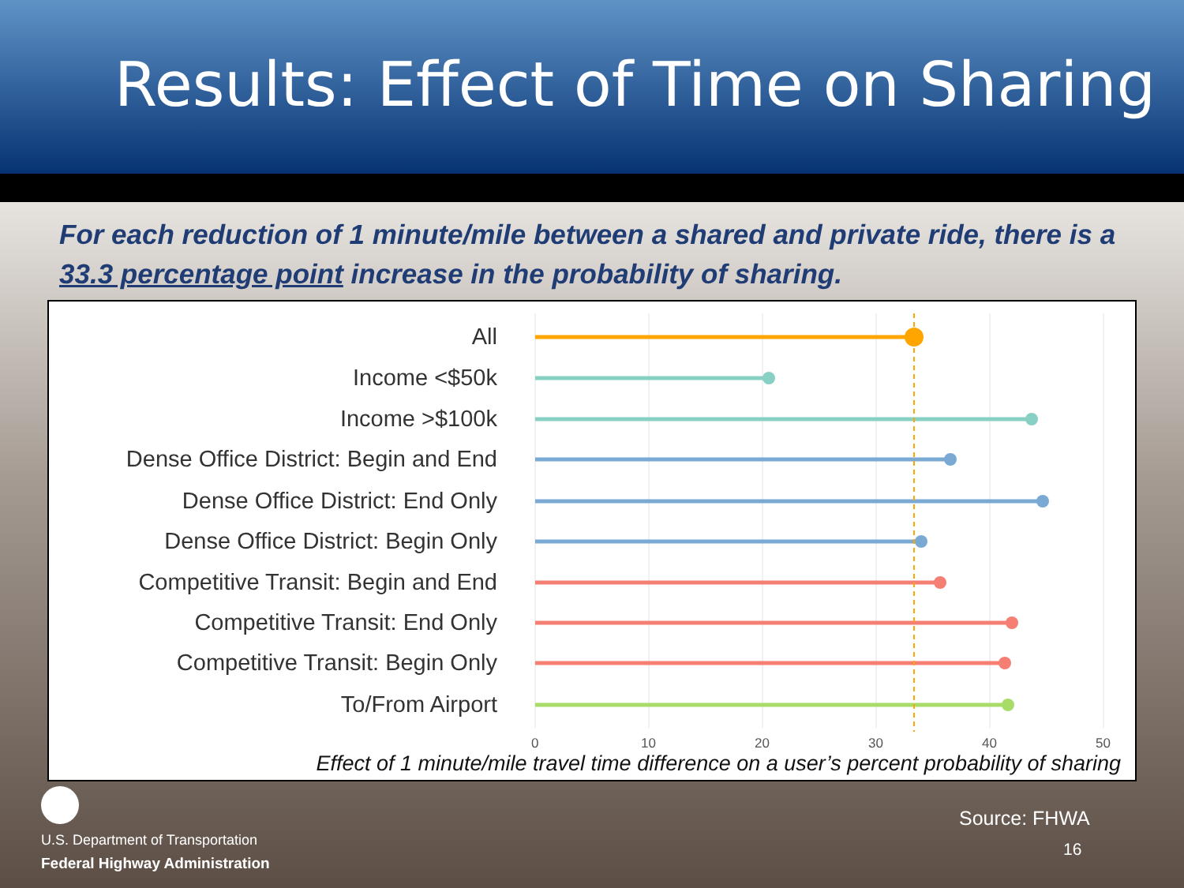Results: Effect of Time on Sharing
For each reduction of 1 minute/mile between a shared and private ride, there is a 33.3 percentage point increase in the probability of sharing.
All
Income <$50k
Income >$100k
Dense Office District: Begin and End
Dense Office District: End Only
Dense Office District: Begin Only
Competitive Transit: Begin and End
Competitive Transit: End Only
Competitive Transit: Begin Only
To/From Airport
0 10 20 30 40 50
Effect of 1 minute/mile travel time difference on a user’s percent probability of sharing
U.S. Department of Transportation
Federal Highway Administration
Source: FHWA
16